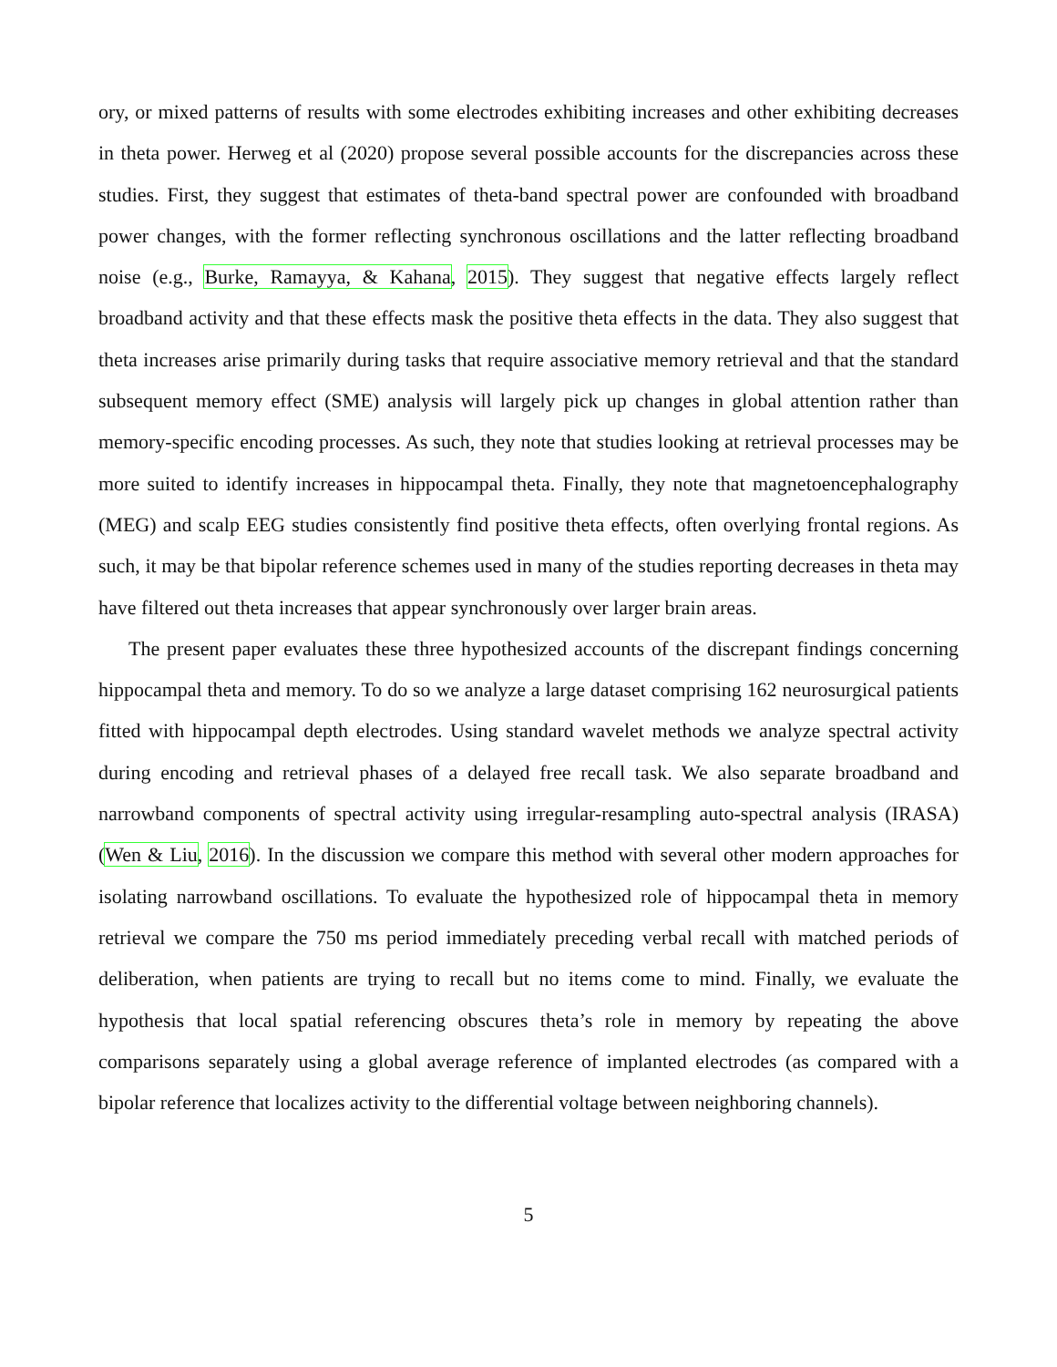ory, or mixed patterns of results with some electrodes exhibiting increases and other exhibiting decreases in theta power. Herweg et al (2020) propose several possible accounts for the discrepancies across these studies. First, they suggest that estimates of theta-band spectral power are confounded with broadband power changes, with the former reflecting synchronous oscillations and the latter reflecting broadband noise (e.g., Burke, Ramayya, & Kahana, 2015). They suggest that negative effects largely reflect broadband activity and that these effects mask the positive theta effects in the data. They also suggest that theta increases arise primarily during tasks that require associative memory retrieval and that the standard subsequent memory effect (SME) analysis will largely pick up changes in global attention rather than memory-specific encoding processes. As such, they note that studies looking at retrieval processes may be more suited to identify increases in hippocampal theta. Finally, they note that magnetoencephalography (MEG) and scalp EEG studies consistently find positive theta effects, often overlying frontal regions. As such, it may be that bipolar reference schemes used in many of the studies reporting decreases in theta may have filtered out theta increases that appear synchronously over larger brain areas.
The present paper evaluates these three hypothesized accounts of the discrepant findings concerning hippocampal theta and memory. To do so we analyze a large dataset comprising 162 neurosurgical patients fitted with hippocampal depth electrodes. Using standard wavelet methods we analyze spectral activity during encoding and retrieval phases of a delayed free recall task. We also separate broadband and narrowband components of spectral activity using irregular-resampling auto-spectral analysis (IRASA) (Wen & Liu, 2016). In the discussion we compare this method with several other modern approaches for isolating narrowband oscillations. To evaluate the hypothesized role of hippocampal theta in memory retrieval we compare the 750 ms period immediately preceding verbal recall with matched periods of deliberation, when patients are trying to recall but no items come to mind. Finally, we evaluate the hypothesis that local spatial referencing obscures theta’s role in memory by repeating the above comparisons separately using a global average reference of implanted electrodes (as compared with a bipolar reference that localizes activity to the differential voltage between neighboring channels).
5